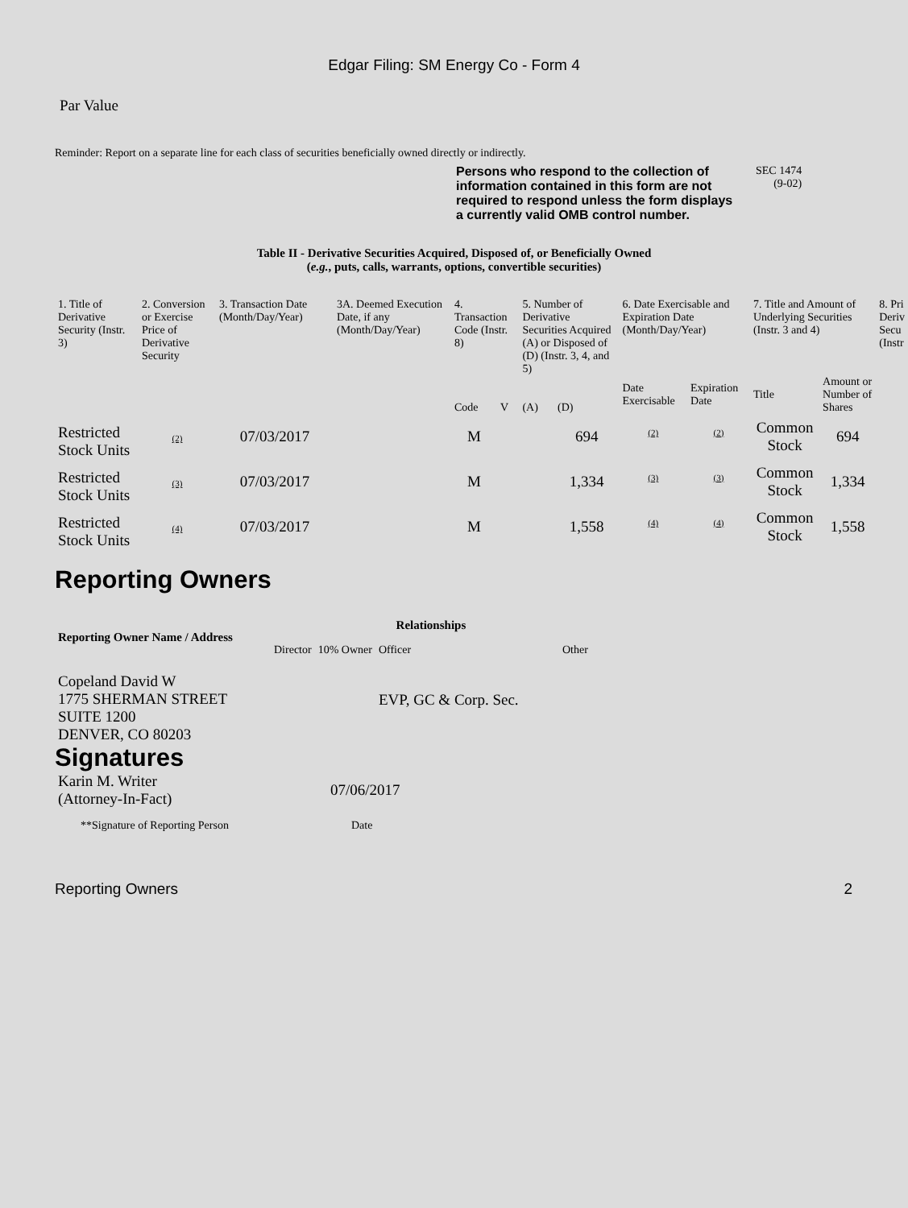Edgar Filing: SM Energy Co - Form 4
Par Value
Reminder: Report on a separate line for each class of securities beneficially owned directly or indirectly.
Persons who respond to the collection of information contained in this form are not required to respond unless the form displays a currently valid OMB control number.
SEC 1474
(9-02)
Table II - Derivative Securities Acquired, Disposed of, or Beneficially Owned
(e.g., puts, calls, warrants, options, convertible securities)
| 1. Title of Derivative Security (Instr. 3) | 2. Conversion or Exercise Price of Derivative Security | 3. Transaction Date (Month/Day/Year) | 3A. Deemed Execution Date, if any (Month/Day/Year) | 4. Transaction Code (Instr. 8) | | 5. Number of Derivative Securities Acquired (A) or Disposed of (D) (Instr. 3, 4, and 5) | | 6. Date Exercisable and Expiration Date (Month/Day/Year) | | 7. Title and Amount of Underlying Securities (Instr. 3 and 4) | | 8. Pri Deriv Secu (Instr |
| | | | | Code | V | (A) | (D) | Date Exercisable | Expiration Date | Title | Amount or Number of Shares | |
| Restricted Stock Units | (2) | 07/03/2017 | | M | | | 694 | <sup>(2)</sup> | <sup>(2)</sup> | Common Stock | 694 | |
| Restricted Stock Units | (3) | 07/03/2017 | | M | | | 1,334 | <sup>(3)</sup> | <sup>(3)</sup> | Common Stock | 1,334 | |
| Restricted Stock Units | (4) | 07/03/2017 | | M | | | 1,558 | <sup>(4)</sup> | <sup>(4)</sup> | Common Stock | 1,558 | |
Reporting Owners
| Reporting Owner Name / Address | Relationships | | | |
| --- | --- | --- | --- | --- |
| | Director | 10% Owner | Officer | Other |
| Copeland David W 1775 SHERMAN STREET SUITE 1200 DENVER, CO 80203 | | | EVP, GC & Corp. Sec. | |
Signatures
| Karin M. Writer (Attorney-In-Fact) | 07/06/2017 |
| **Signature of Reporting Person | Date |
Reporting Owners 2